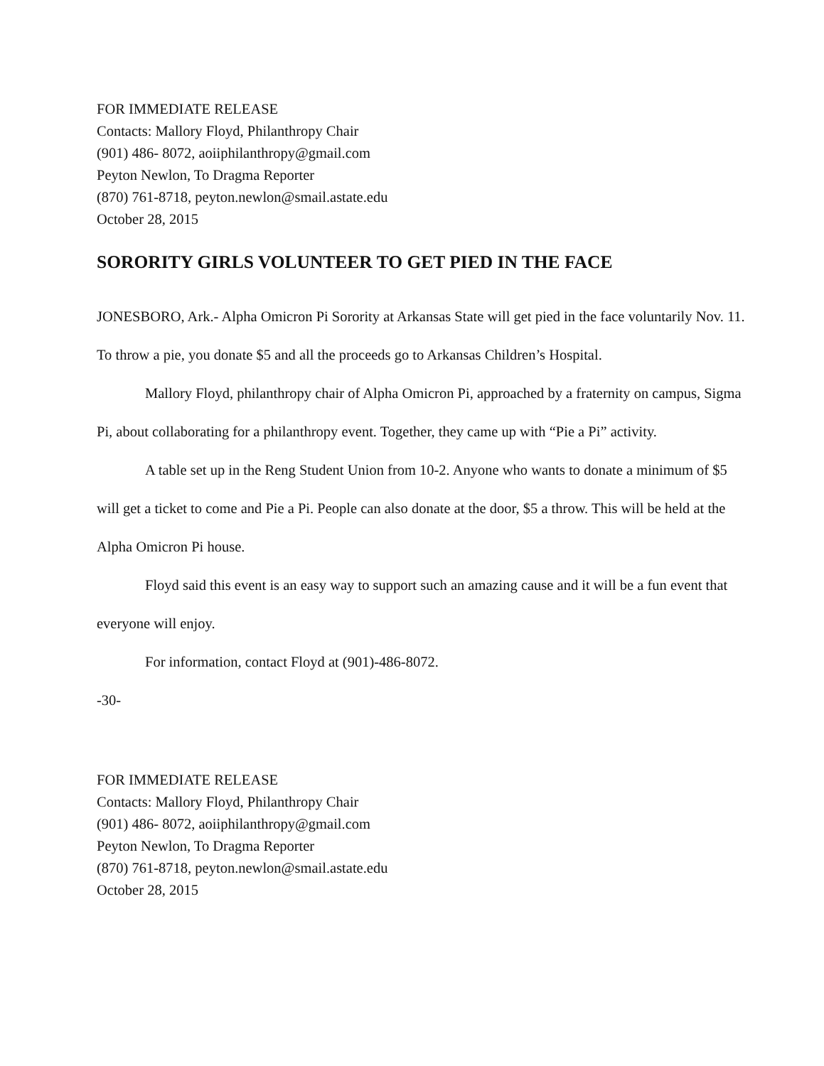FOR IMMEDIATE RELEASE
Contacts: Mallory Floyd, Philanthropy Chair
(901) 486- 8072, aoiiphilanthropy@gmail.com
Peyton Newlon, To Dragma Reporter
(870) 761-8718, peyton.newlon@smail.astate.edu
October 28, 2015
SORORITY GIRLS VOLUNTEER TO GET PIED IN THE FACE
JONESBORO, Ark.- Alpha Omicron Pi Sorority at Arkansas State will get pied in the face voluntarily Nov. 11. To throw a pie, you donate $5 and all the proceeds go to Arkansas Children’s Hospital.
Mallory Floyd, philanthropy chair of Alpha Omicron Pi, approached by a fraternity on campus, Sigma Pi, about collaborating for a philanthropy event. Together, they came up with “Pie a Pi” activity.
A table set up in the Reng Student Union from 10-2. Anyone who wants to donate a minimum of $5 will get a ticket to come and Pie a Pi. People can also donate at the door, $5 a throw. This will be held at the Alpha Omicron Pi house.
Floyd said this event is an easy way to support such an amazing cause and it will be a fun event that everyone will enjoy.
For information, contact Floyd at (901)-486-8072.
-30-
FOR IMMEDIATE RELEASE
Contacts: Mallory Floyd, Philanthropy Chair
(901) 486- 8072, aoiiphilanthropy@gmail.com
Peyton Newlon, To Dragma Reporter
(870) 761-8718, peyton.newlon@smail.astate.edu
October 28, 2015